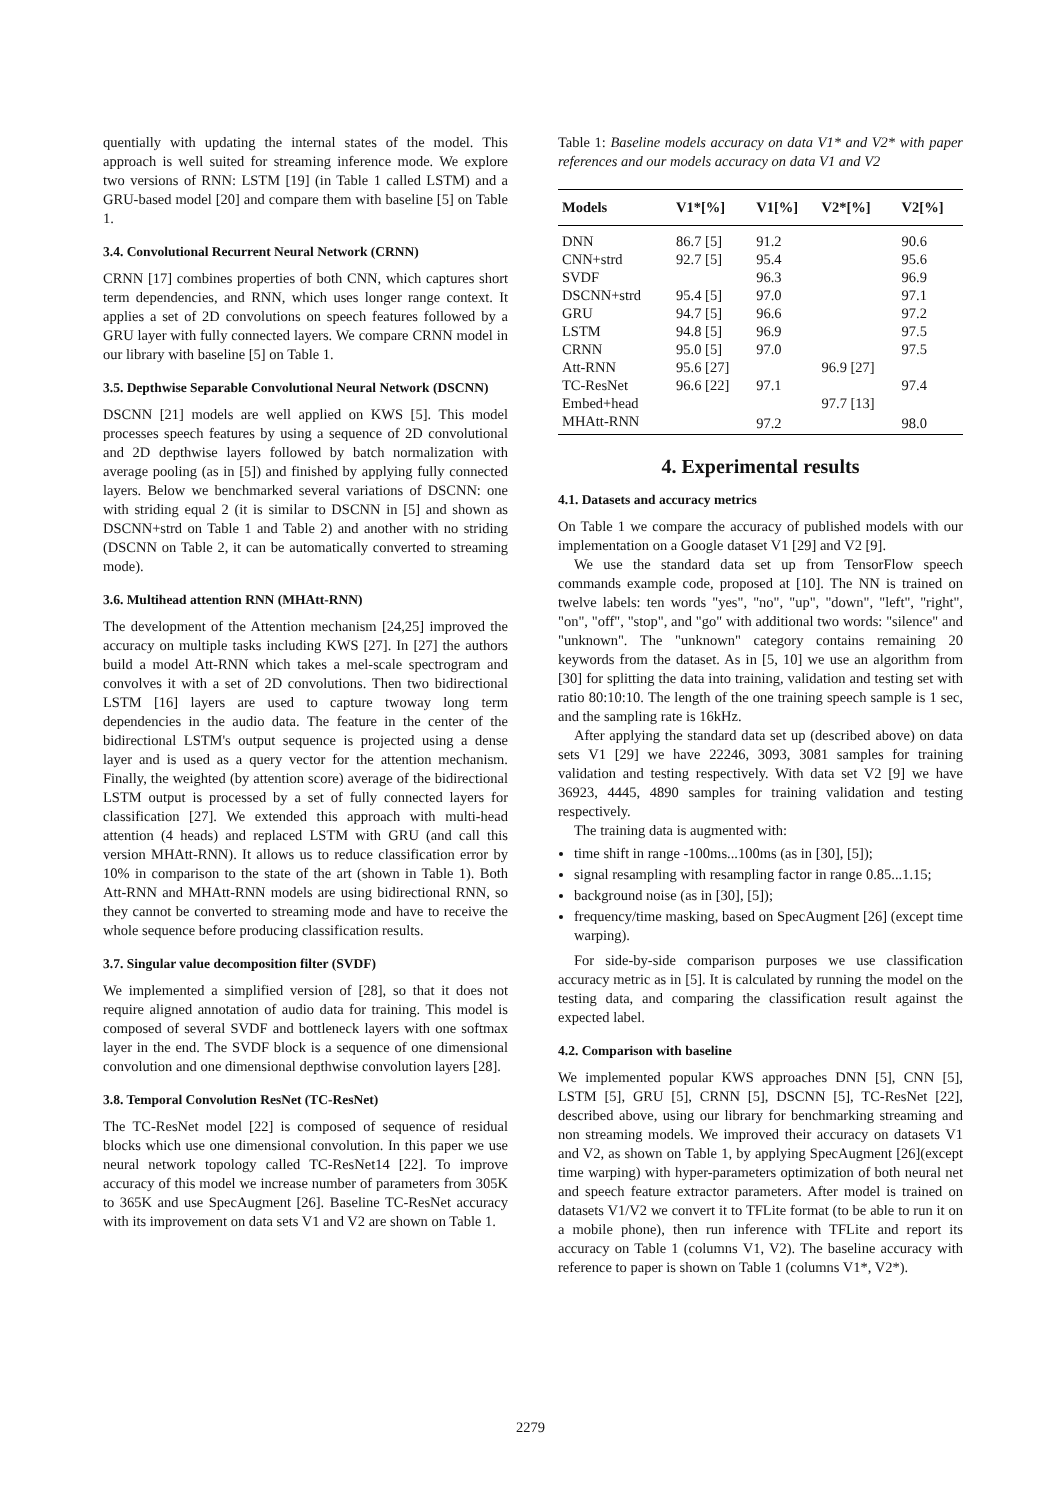quentially with updating the internal states of the model. This approach is well suited for streaming inference mode. We explore two versions of RNN: LSTM [19] (in Table 1 called LSTM) and a GRU-based model [20] and compare them with baseline [5] on Table 1.
3.4. Convolutional Recurrent Neural Network (CRNN)
CRNN [17] combines properties of both CNN, which captures short term dependencies, and RNN, which uses longer range context. It applies a set of 2D convolutions on speech features followed by a GRU layer with fully connected layers. We compare CRNN model in our library with baseline [5] on Table 1.
3.5. Depthwise Separable Convolutional Neural Network (DSCNN)
DSCNN [21] models are well applied on KWS [5]. This model processes speech features by using a sequence of 2D convolutional and 2D depthwise layers followed by batch normalization with average pooling (as in [5]) and finished by applying fully connected layers. Below we benchmarked several variations of DSCNN: one with striding equal 2 (it is similar to DSCNN in [5] and shown as DSCNN+strd on Table 1 and Table 2) and another with no striding (DSCNN on Table 2, it can be automatically converted to streaming mode).
3.6. Multihead attention RNN (MHAtt-RNN)
The development of the Attention mechanism [24,25] improved the accuracy on multiple tasks including KWS [27]. In [27] the authors build a model Att-RNN which takes a mel-scale spectrogram and convolves it with a set of 2D convolutions. Then two bidirectional LSTM [16] layers are used to capture twoway long term dependencies in the audio data. The feature in the center of the bidirectional LSTM's output sequence is projected using a dense layer and is used as a query vector for the attention mechanism. Finally, the weighted (by attention score) average of the bidirectional LSTM output is processed by a set of fully connected layers for classification [27]. We extended this approach with multi-head attention (4 heads) and replaced LSTM with GRU (and call this version MHAtt-RNN). It allows us to reduce classification error by 10% in comparison to the state of the art (shown in Table 1). Both Att-RNN and MHAtt-RNN models are using bidirectional RNN, so they cannot be converted to streaming mode and have to receive the whole sequence before producing classification results.
3.7. Singular value decomposition filter (SVDF)
We implemented a simplified version of [28], so that it does not require aligned annotation of audio data for training. This model is composed of several SVDF and bottleneck layers with one softmax layer in the end. The SVDF block is a sequence of one dimensional convolution and one dimensional depthwise convolution layers [28].
3.8. Temporal Convolution ResNet (TC-ResNet)
The TC-ResNet model [22] is composed of sequence of residual blocks which use one dimensional convolution. In this paper we use neural network topology called TC-ResNet14 [22]. To improve accuracy of this model we increase number of parameters from 305K to 365K and use SpecAugment [26]. Baseline TC-ResNet accuracy with its improvement on data sets V1 and V2 are shown on Table 1.
Table 1: Baseline models accuracy on data V1* and V2* with paper references and our models accuracy on data V1 and V2
| Models | V1*[%] | V1[%] | V2*[%] | V2[%] |
| --- | --- | --- | --- | --- |
| DNN | 86.7 [5] | 91.2 | | 90.6 |
| CNN+strd | 92.7 [5] | 95.4 | | 95.6 |
| SVDF | | 96.3 | | 96.9 |
| DSCNN+strd | 95.4 [5] | 97.0 | | 97.1 |
| GRU | 94.7 [5] | 96.6 | | 97.2 |
| LSTM | 94.8 [5] | 96.9 | | 97.5 |
| CRNN | 95.0 [5] | 97.0 | | 97.5 |
| Att-RNN | 95.6 [27] | | 96.9 [27] | |
| TC-ResNet | 96.6 [22] | 97.1 | | 97.4 |
| Embed+head | | | 97.7 [13] | |
| MHAtt-RNN | | 97.2 | | 98.0 |
4. Experimental results
4.1. Datasets and accuracy metrics
On Table 1 we compare the accuracy of published models with our implementation on a Google dataset V1 [29] and V2 [9].
We use the standard data set up from TensorFlow speech commands example code, proposed at [10]. The NN is trained on twelve labels: ten words "yes", "no", "up", "down", "left", "right", "on", "off", "stop", and "go" with additional two words: "silence" and "unknown". The "unknown" category contains remaining 20 keywords from the dataset. As in [5, 10] we use an algorithm from [30] for splitting the data into training, validation and testing set with ratio 80:10:10. The length of the one training speech sample is 1 sec, and the sampling rate is 16kHz.
After applying the standard data set up (described above) on data sets V1 [29] we have 22246, 3093, 3081 samples for training validation and testing respectively. With data set V2 [9] we have 36923, 4445, 4890 samples for training validation and testing respectively.
The training data is augmented with:
time shift in range -100ms...100ms (as in [30], [5]);
signal resampling with resampling factor in range 0.85...1.15;
background noise (as in [30], [5]);
frequency/time masking, based on SpecAugment [26] (except time warping).
For side-by-side comparison purposes we use classification accuracy metric as in [5]. It is calculated by running the model on the testing data, and comparing the classification result against the expected label.
4.2. Comparison with baseline
We implemented popular KWS approaches DNN [5], CNN [5], LSTM [5], GRU [5], CRNN [5], DSCNN [5], TC-ResNet [22], described above, using our library for benchmarking streaming and non streaming models. We improved their accuracy on datasets V1 and V2, as shown on Table 1, by applying SpecAugment [26](except time warping) with hyper-parameters optimization of both neural net and speech feature extractor parameters. After model is trained on datasets V1/V2 we convert it to TFLite format (to be able to run it on a mobile phone), then run inference with TFLite and report its accuracy on Table 1 (columns V1, V2). The baseline accuracy with reference to paper is shown on Table 1 (columns V1*, V2*).
2279